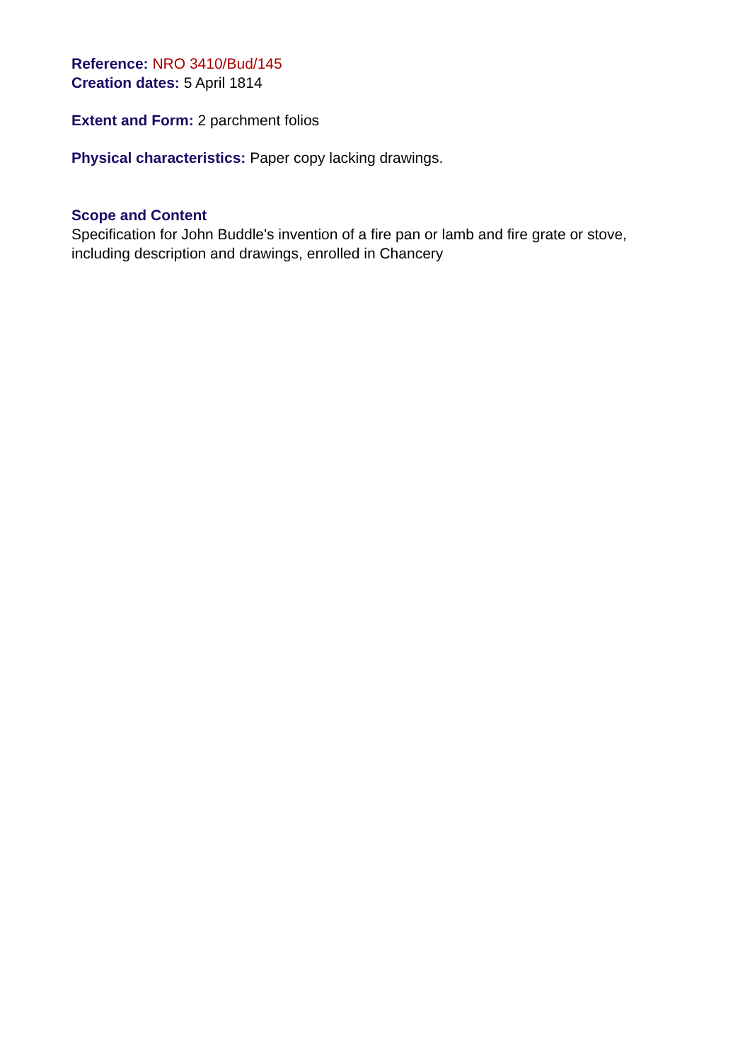Reference: NRO 3410/Bud/145
Creation dates: 5 April 1814
Extent and Form: 2 parchment folios
Physical characteristics: Paper copy lacking drawings.
Scope and Content
Specification for John Buddle's invention of a fire pan or lamb and fire grate or stove,
including description and drawings, enrolled in Chancery